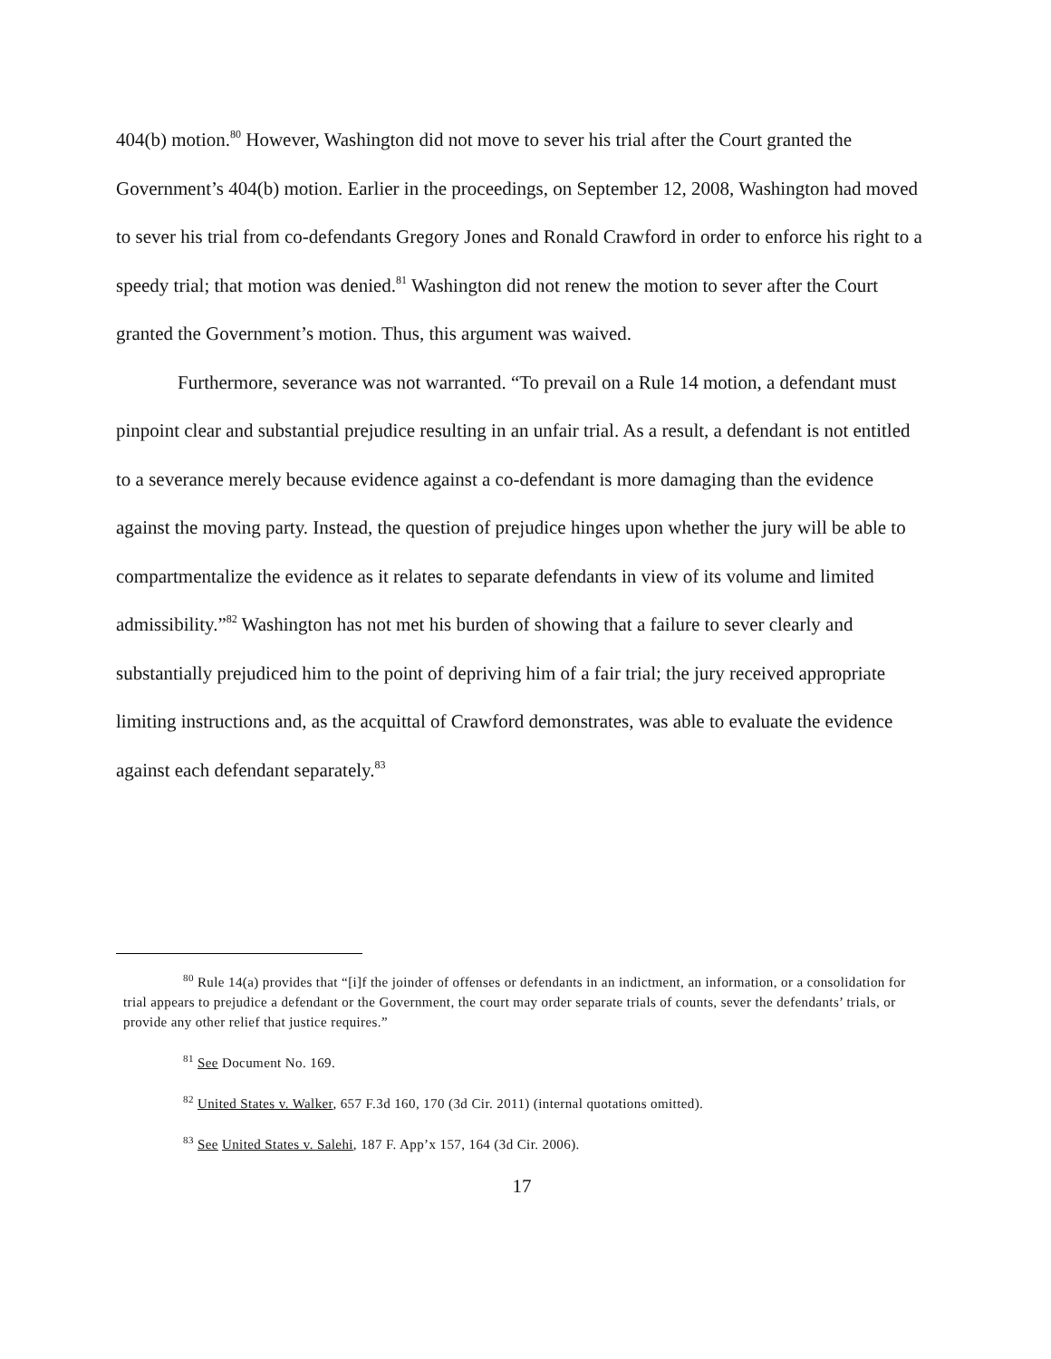404(b) motion.<sup>80</sup> However, Washington did not move to sever his trial after the Court granted the Government’s 404(b) motion. Earlier in the proceedings, on September 12, 2008, Washington had moved to sever his trial from co-defendants Gregory Jones and Ronald Crawford in order to enforce his right to a speedy trial; that motion was denied.<sup>81</sup> Washington did not renew the motion to sever after the Court granted the Government’s motion. Thus, this argument was waived.
Furthermore, severance was not warranted. “To prevail on a Rule 14 motion, a defendant must pinpoint clear and substantial prejudice resulting in an unfair trial. As a result, a defendant is not entitled to a severance merely because evidence against a co-defendant is more damaging than the evidence against the moving party. Instead, the question of prejudice hinges upon whether the jury will be able to compartmentalize the evidence as it relates to separate defendants in view of its volume and limited admissibility.”<sup>82</sup> Washington has not met his burden of showing that a failure to sever clearly and substantially prejudiced him to the point of depriving him of a fair trial; the jury received appropriate limiting instructions and, as the acquittal of Crawford demonstrates, was able to evaluate the evidence against each defendant separately.<sup>83</sup>
<sup>80</sup> Rule 14(a) provides that “[i]f the joinder of offenses or defendants in an indictment, an information, or a consolidation for trial appears to prejudice a defendant or the Government, the court may order separate trials of counts, sever the defendants’ trials, or provide any other relief that justice requires.”
<sup>81</sup> See Document No. 169.
<sup>82</sup> United States v. Walker, 657 F.3d 160, 170 (3d Cir. 2011) (internal quotations omitted).
<sup>83</sup> See United States v. Salehi, 187 F. App’x 157, 164 (3d Cir. 2006).
17